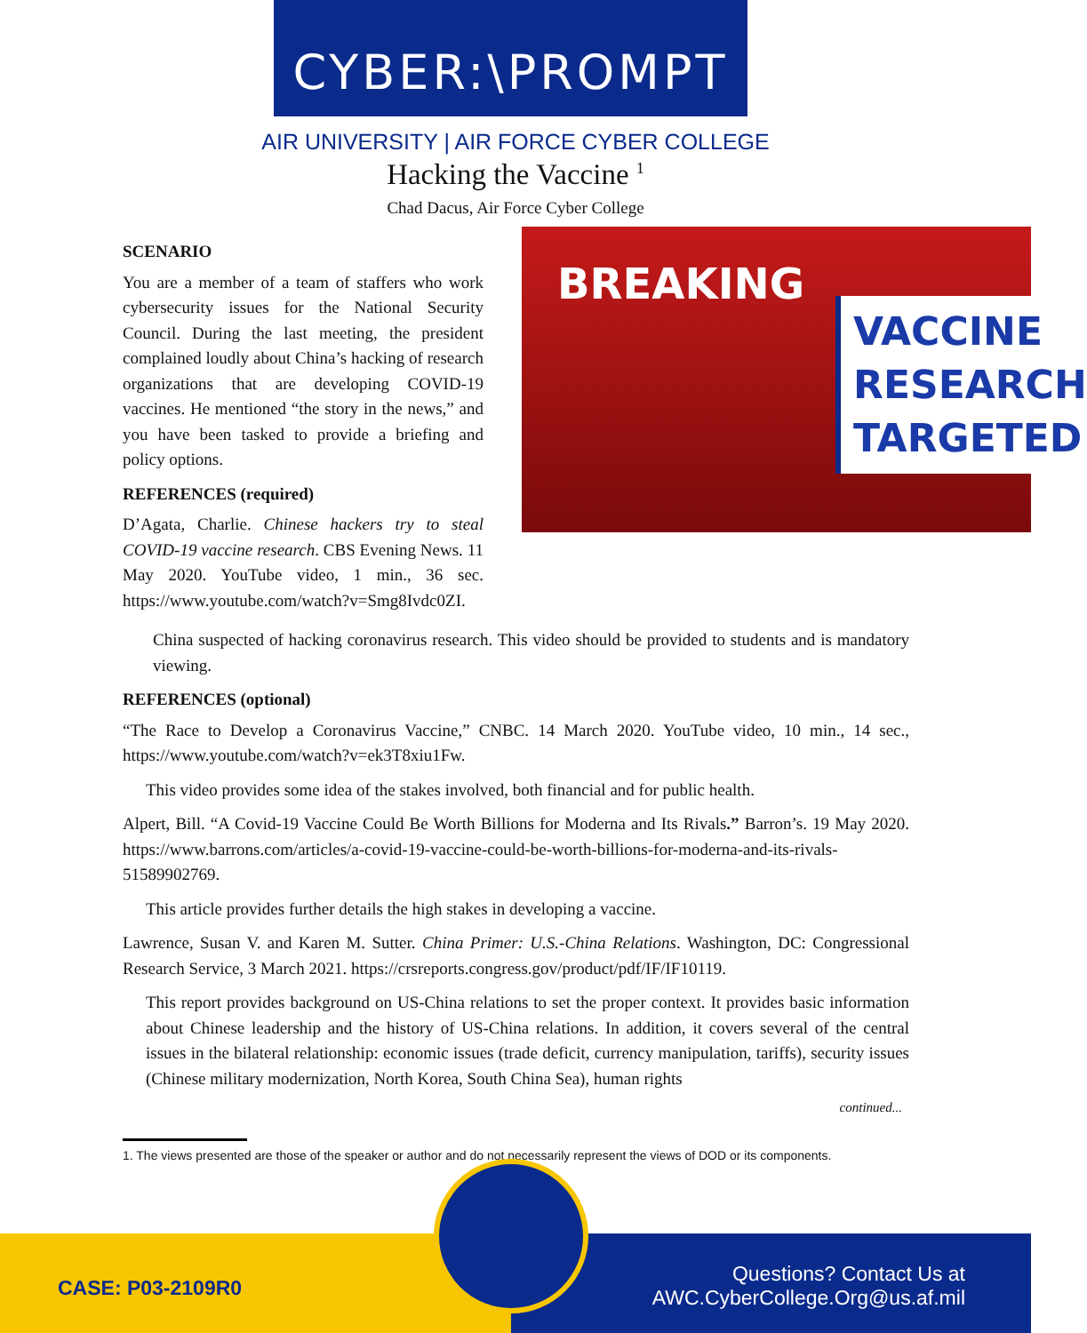CYBER:\PROMPT
AIR UNIVERSITY | AIR FORCE CYBER COLLEGE
Hacking the Vaccine <sup>1</sup>
Chad Dacus, Air Force Cyber College
SCENARIO
You are a member of a team of staffers who work cybersecurity issues for the National Security Council. During the last meeting, the president complained loudly about China’s hacking of research organizations that are developing COVID-19 vaccines. He mentioned “the story in the news,” and you have been tasked to provide a briefing and policy options.
REFERENCES (required)
D’Agata, Charlie. Chinese hackers try to steal COVID-19 vaccine research. CBS Evening News. 11 May 2020. YouTube video, 1 min., 36 sec. https://www.youtube.com/watch?v=Smg8Ivdc0ZI.
BREAKING
VACCINE RESEARCH TARGETED
China suspected of hacking coronavirus research. This video should be provided to students and is mandatory viewing.
REFERENCES (optional)
“The Race to Develop a Coronavirus Vaccine,” CNBC. 14 March 2020. YouTube video, 10 min., 14 sec., https://www.youtube.com/watch?v=ek3T8xiu1Fw.
This video provides some idea of the stakes involved, both financial and for public health.
Alpert, Bill. “A Covid-19 Vaccine Could Be Worth Billions for Moderna and Its Rivals.” Barron’s. 19 May 2020. https://www.barrons.com/articles/a-covid-19-vaccine-could-be-worth-billions-for-moderna-and-its-rivals-51589902769.
This article provides further details the high stakes in developing a vaccine.
Lawrence, Susan V. and Karen M. Sutter. China Primer: U.S.-China Relations. Washington, DC: Congressional Research Service, 3 March 2021. https://crsreports.congress.gov/product/pdf/IF/IF10119.
This report provides background on US-China relations to set the proper context. It provides basic information about Chinese leadership and the history of US-China relations. In addition, it covers several of the central issues in the bilateral relationship: economic issues (trade deficit, currency manipulation, tariffs), security issues (Chinese military modernization, North Korea, South China Sea), human rights
continued...
1. The views presented are those of the speaker or author and do not necessarily represent the views of DOD or its components.
CASE: P03-2109R0
Questions? Contact Us at
AWC.CyberCollege.Org@us.af.mil